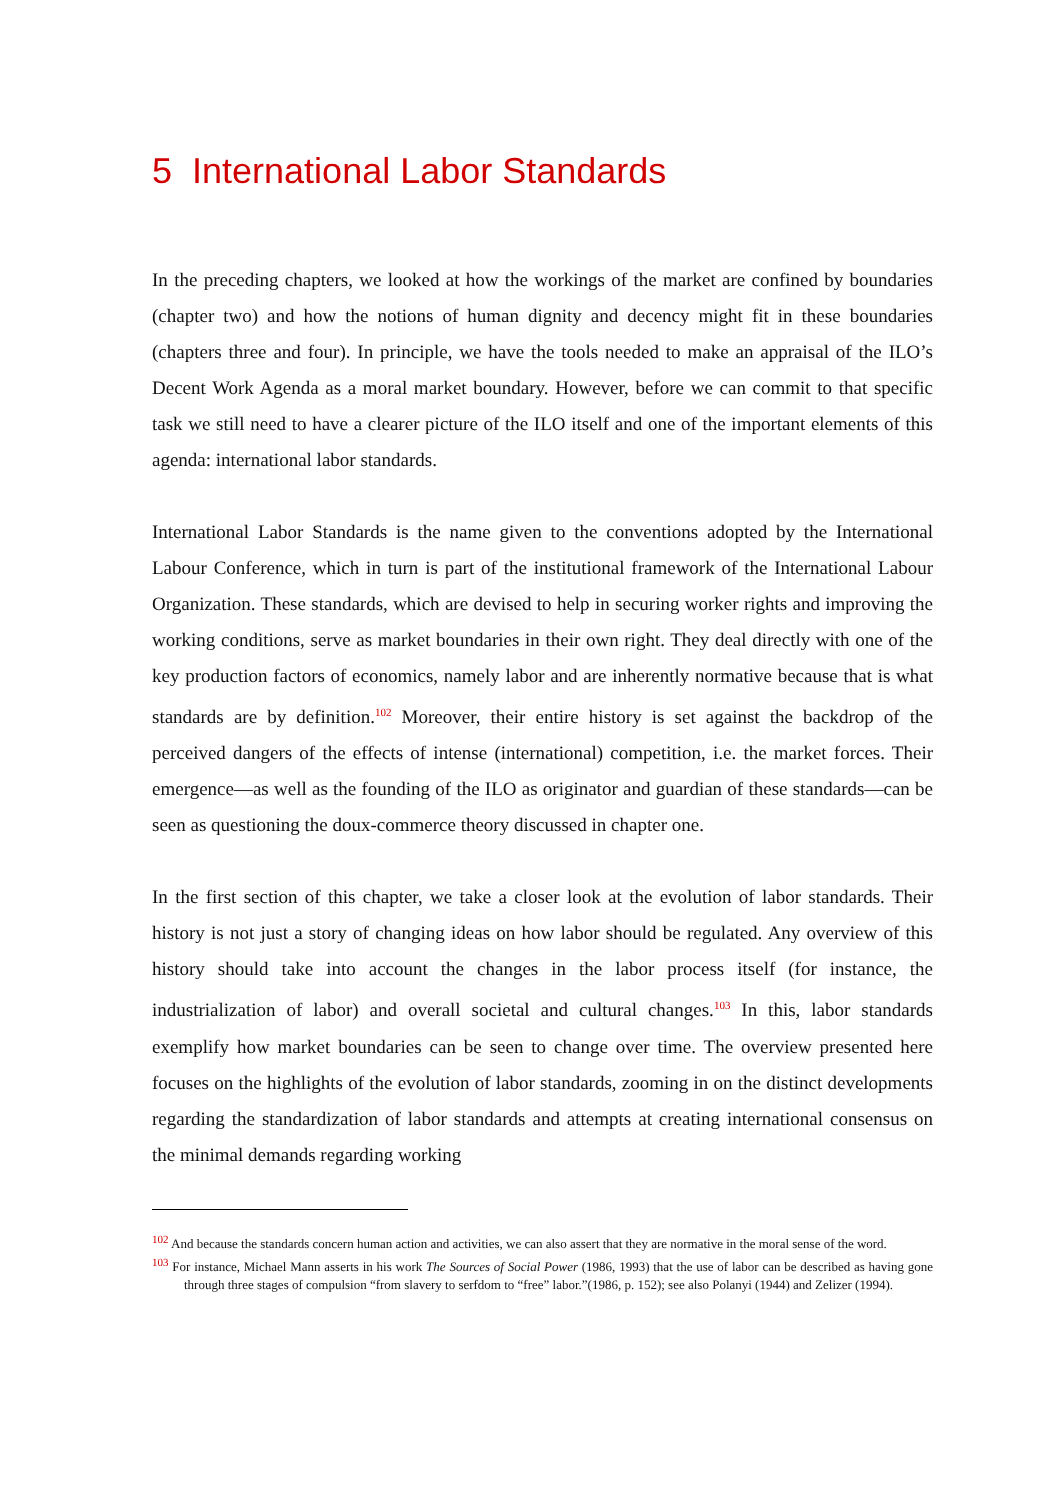5 International Labor Standards
In the preceding chapters, we looked at how the workings of the market are confined by boundaries (chapter two) and how the notions of human dignity and decency might fit in these boundaries (chapters three and four). In principle, we have the tools needed to make an appraisal of the ILO’s Decent Work Agenda as a moral market boundary. However, before we can commit to that specific task we still need to have a clearer picture of the ILO itself and one of the important elements of this agenda: international labor standards.
International Labor Standards is the name given to the conventions adopted by the International Labour Conference, which in turn is part of the institutional framework of the International Labour Organization. These standards, which are devised to help in securing worker rights and improving the working conditions, serve as market boundaries in their own right. They deal directly with one of the key production factors of economics, namely labor and are inherently normative because that is what standards are by definition.<sup>102</sup> Moreover, their entire history is set against the backdrop of the perceived dangers of the effects of intense (international) competition, i.e. the market forces. Their emergence—as well as the founding of the ILO as originator and guardian of these standards—can be seen as questioning the doux-commerce theory discussed in chapter one.
In the first section of this chapter, we take a closer look at the evolution of labor standards. Their history is not just a story of changing ideas on how labor should be regulated. Any overview of this history should take into account the changes in the labor process itself (for instance, the industrialization of labor) and overall societal and cultural changes.<sup>103</sup> In this, labor standards exemplify how market boundaries can be seen to change over time. The overview presented here focuses on the highlights of the evolution of labor standards, zooming in on the distinct developments regarding the standardization of labor standards and attempts at creating international consensus on the minimal demands regarding working
<sup>102</sup> And because the standards concern human action and activities, we can also assert that they are normative in the moral sense of the word.
<sup>103</sup> For instance, Michael Mann asserts in his work The Sources of Social Power (1986, 1993) that the use of labor can be described as having gone through three stages of compulsion “from slavery to serfdom to “free” labor.”(1986, p. 152); see also Polanyi (1944) and Zelizer (1994).